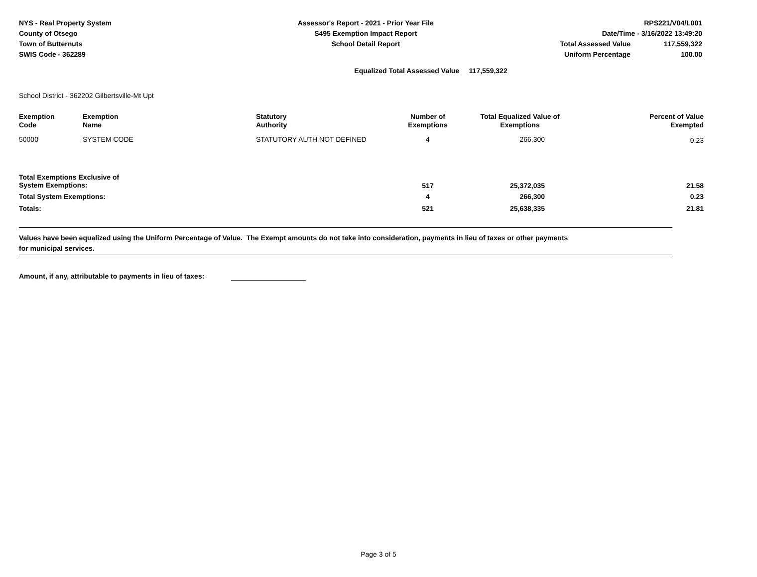NYS - Real Property System
County of Otsego
Town of Butternuts
SWIS Code - 362289
Assessor's Report - 2021 - Prior Year File
S495 Exemption Impact Report
School Detail Report
RPS221/V04/L001
Date/Time - 3/16/2022 13:49:20
Total Assessed Value 117,559,322
Uniform Percentage 100.00
Equalized Total Assessed Value 117,559,322
School District - 362202 Gilbertsville-Mt Upt
| Exemption Code | Exemption Name | Statutory Authority | Number of Exemptions | Total Equalized Value of Exemptions | Percent of Value Exempted |
| --- | --- | --- | --- | --- | --- |
| 50000 | SYSTEM CODE | STATUTORY AUTH NOT DEFINED | 4 | 266,300 | 0.23 |
| Total Exemptions Exclusive of System Exemptions: | | | 517 | 25,372,035 | 21.58 |
| Total System Exemptions: | | | 4 | 266,300 | 0.23 |
| Totals: | | | 521 | 25,638,335 | 21.81 |
Values have been equalized using the Uniform Percentage of Value. The Exempt amounts do not take into consideration, payments in lieu of taxes or other payments
for municipal services.
Amount, if any, attributable to payments in lieu of taxes:
Page 3 of 5